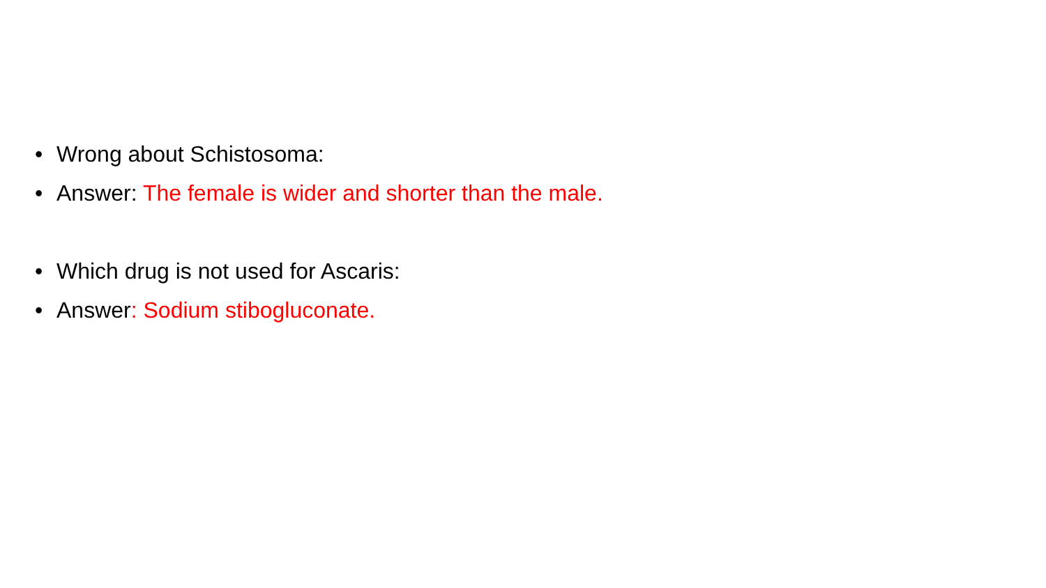• Wrong about Schistosoma:
• Answer: The female is wider and shorter than the male.
• Which drug is not used for Ascaris:
• Answer: Sodium stibogluconate.